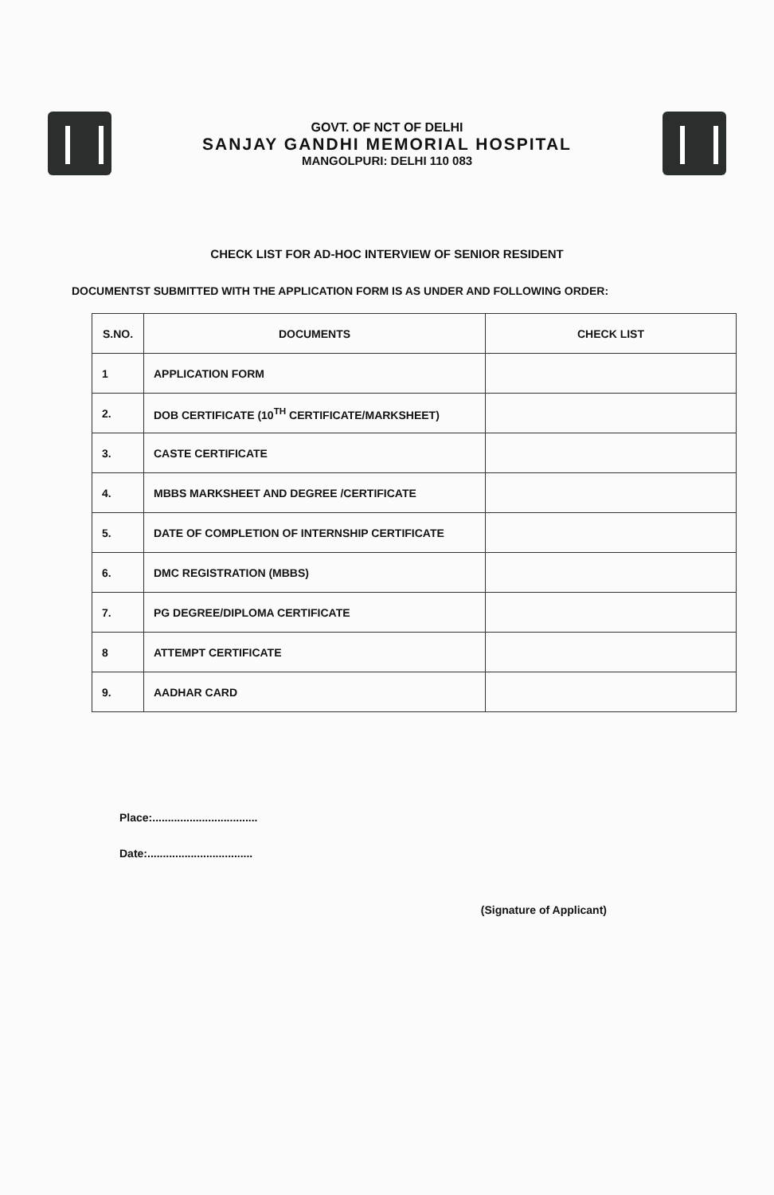GOVT. OF NCT OF DELHI
SANJAY GANDHI MEMORIAL HOSPITAL
MANGOLPURI: DELHI 110 083
CHECK LIST FOR AD-HOC INTERVIEW OF SENIOR RESIDENT
DOCUMENTST SUBMITTED WITH THE APPLICATION FORM IS AS UNDER AND FOLLOWING ORDER:
| S.NO. | DOCUMENTS | CHECK LIST |
| --- | --- | --- |
| 1 | APPLICATION FORM | |
| 2. | DOB CERTIFICATE (10<sup>TH</sup> CERTIFICATE/MARKSHEET) | |
| 3. | CASTE CERTIFICATE | |
| 4. | MBBS MARKSHEET AND DEGREE /CERTIFICATE | |
| 5. | DATE OF COMPLETION OF INTERNSHIP CERTIFICATE | |
| 6. | DMC REGISTRATION (MBBS) | |
| 7. | PG DEGREE/DIPLOMA CERTIFICATE | |
| 8 | ATTEMPT CERTIFICATE | |
| 9. | AADHAR CARD | |
Place:..................................
Date:..................................
(Signature of Applicant)